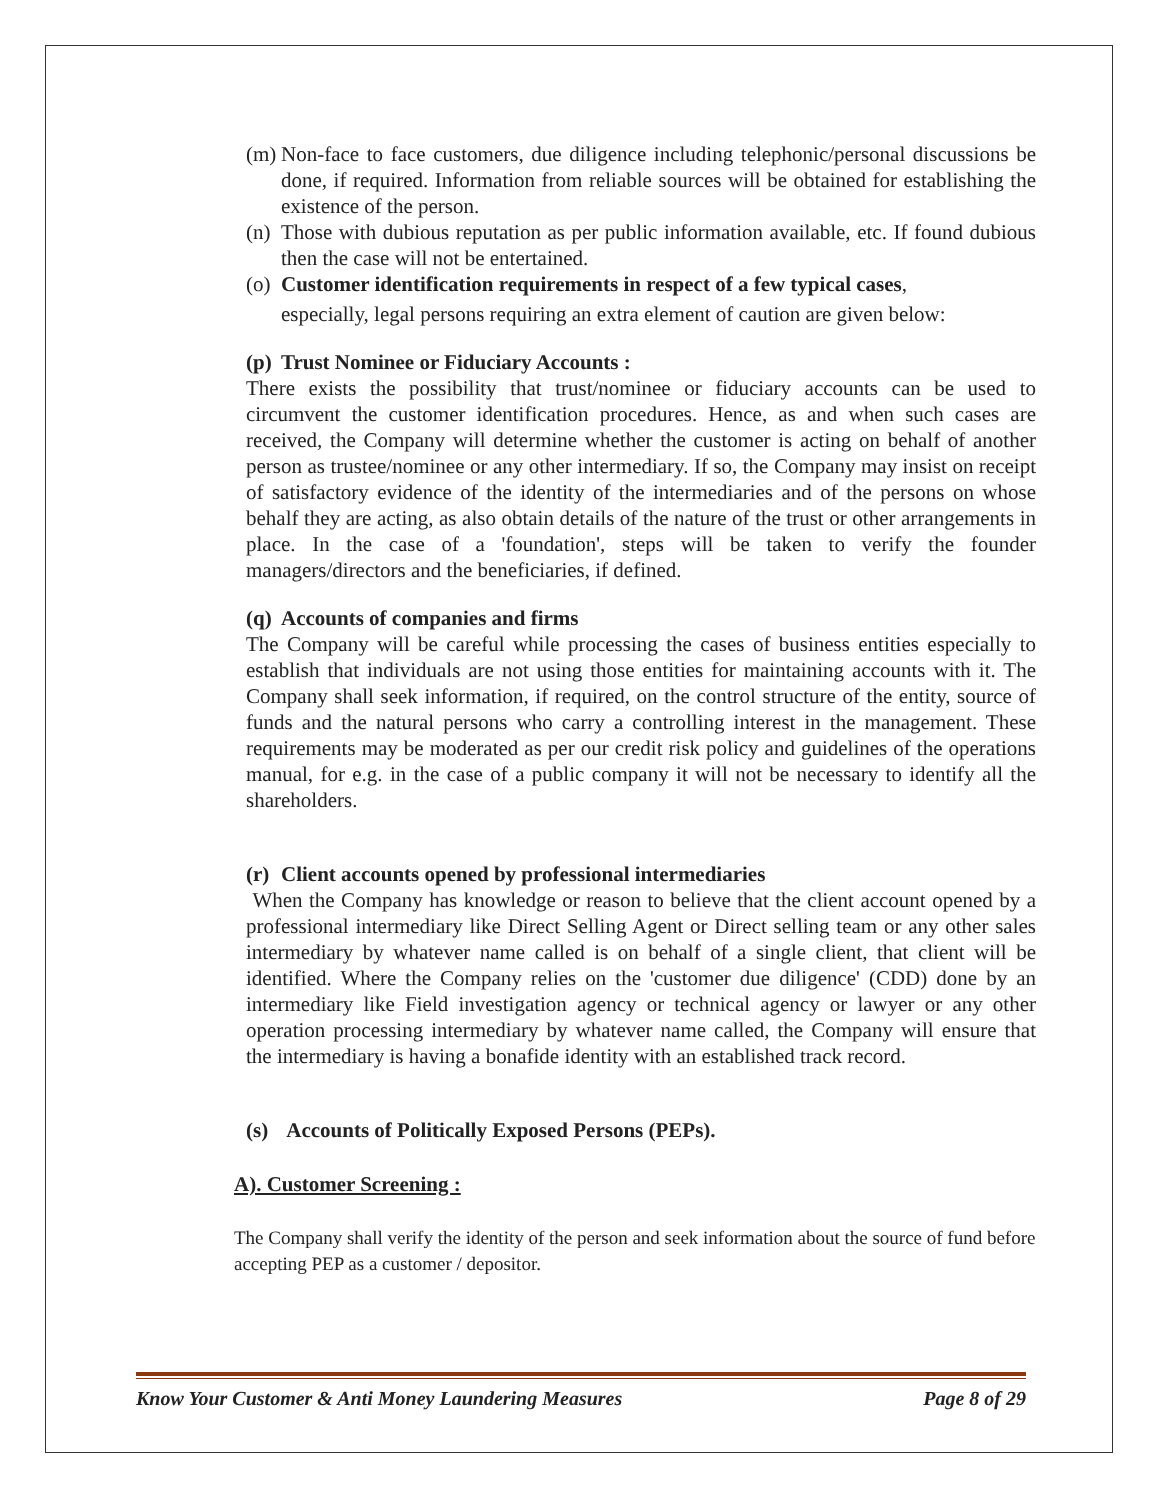(m) Non-face to face customers, due diligence including telephonic/personal discussions be done, if required. Information from reliable sources will be obtained for establishing the existence of the person.
(n) Those with dubious reputation as per public information available, etc. If found dubious then the case will not be entertained.
(o) Customer identification requirements in respect of a few typical cases,
especially, legal persons requiring an extra element of caution are given below:
(p) Trust Nominee or Fiduciary Accounts :
There exists the possibility that trust/nominee or fiduciary accounts can be used to circumvent the customer identification procedures. Hence, as and when such cases are received, the Company will determine whether the customer is acting on behalf of another person as trustee/nominee or any other intermediary. If so, the Company may insist on receipt of satisfactory evidence of the identity of the intermediaries and of the persons on whose behalf they are acting, as also obtain details of the nature of the trust or other arrangements in place. In the case of a 'foundation', steps will be taken to verify the founder managers/directors and the beneficiaries, if defined.
(q) Accounts of companies and firms
The Company will be careful while processing the cases of business entities especially to establish that individuals are not using those entities for maintaining accounts with it. The Company shall seek information, if required, on the control structure of the entity, source of funds and the natural persons who carry a controlling interest in the management. These requirements may be moderated as per our credit risk policy and guidelines of the operations manual, for e.g. in the case of a public company it will not be necessary to identify all the shareholders.
(r) Client accounts opened by professional intermediaries
When the Company has knowledge or reason to believe that the client account opened by a professional intermediary like Direct Selling Agent or Direct selling team or any other sales intermediary by whatever name called is on behalf of a single client, that client will be identified. Where the Company relies on the 'customer due diligence' (CDD) done by an intermediary like Field investigation agency or technical agency or lawyer or any other operation processing intermediary by whatever name called, the Company will ensure that the intermediary is having a bonafide identity with an established track record.
(s) Accounts of Politically Exposed Persons (PEPs).
A). Customer Screening :
The Company shall verify the identity of the person and seek information about the source of fund before accepting PEP as a customer / depositor.
Know Your Customer & Anti Money Laundering Measures Page 8 of 29